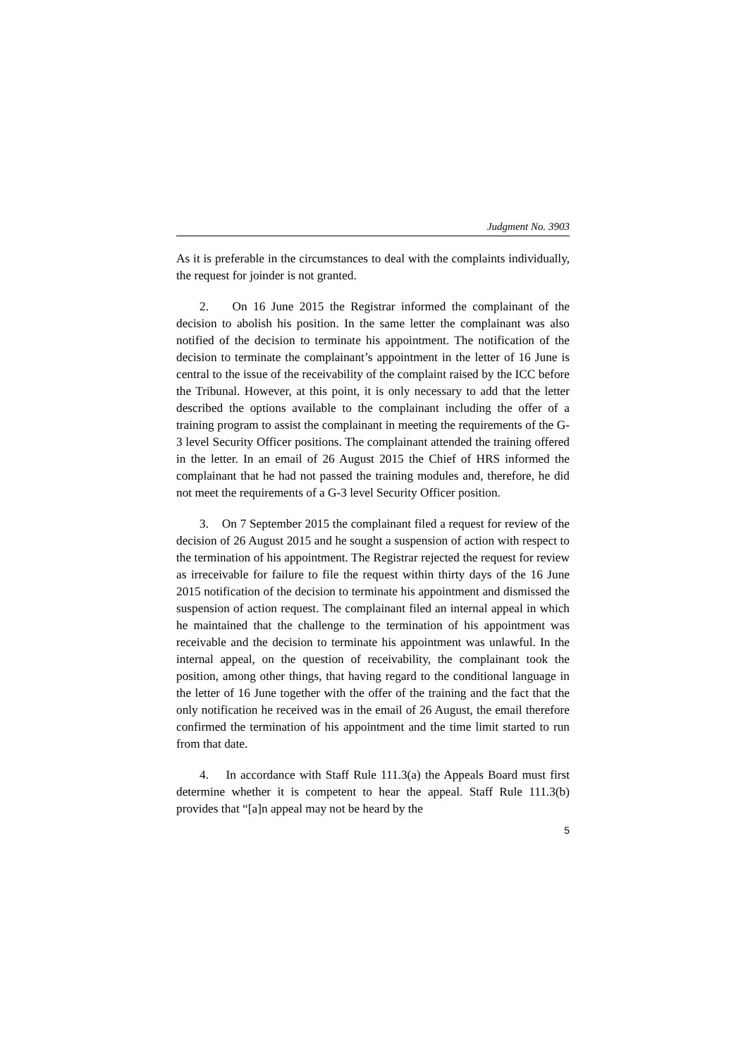Judgment No. 3903
As it is preferable in the circumstances to deal with the complaints individually, the request for joinder is not granted.
2. On 16 June 2015 the Registrar informed the complainant of the decision to abolish his position. In the same letter the complainant was also notified of the decision to terminate his appointment. The notification of the decision to terminate the complainant’s appointment in the letter of 16 June is central to the issue of the receivability of the complaint raised by the ICC before the Tribunal. However, at this point, it is only necessary to add that the letter described the options available to the complainant including the offer of a training program to assist the complainant in meeting the requirements of the G-3 level Security Officer positions. The complainant attended the training offered in the letter. In an email of 26 August 2015 the Chief of HRS informed the complainant that he had not passed the training modules and, therefore, he did not meet the requirements of a G-3 level Security Officer position.
3. On 7 September 2015 the complainant filed a request for review of the decision of 26 August 2015 and he sought a suspension of action with respect to the termination of his appointment. The Registrar rejected the request for review as irreceivable for failure to file the request within thirty days of the 16 June 2015 notification of the decision to terminate his appointment and dismissed the suspension of action request. The complainant filed an internal appeal in which he maintained that the challenge to the termination of his appointment was receivable and the decision to terminate his appointment was unlawful. In the internal appeal, on the question of receivability, the complainant took the position, among other things, that having regard to the conditional language in the letter of 16 June together with the offer of the training and the fact that the only notification he received was in the email of 26 August, the email therefore confirmed the termination of his appointment and the time limit started to run from that date.
4. In accordance with Staff Rule 111.3(a) the Appeals Board must first determine whether it is competent to hear the appeal. Staff Rule 111.3(b) provides that “[a]n appeal may not be heard by the
5